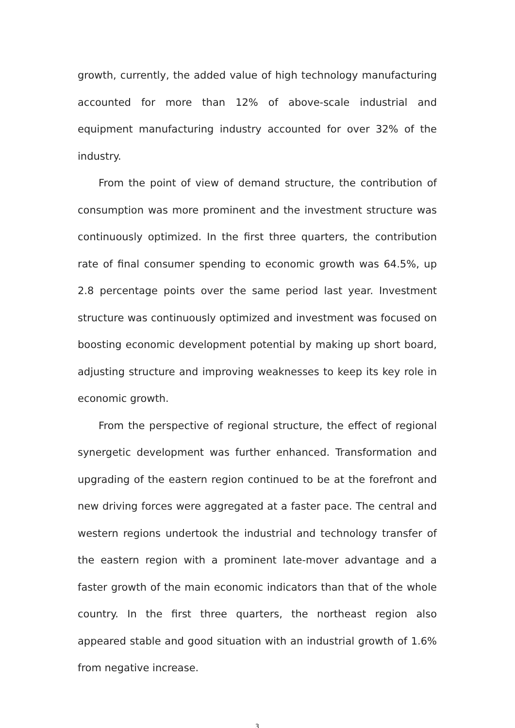growth, currently, the added value of high technology manufacturing accounted for more than 12% of above-scale industrial and equipment manufacturing industry accounted for over 32% of the industry.
From the point of view of demand structure, the contribution of consumption was more prominent and the investment structure was continuously optimized. In the first three quarters, the contribution rate of final consumer spending to economic growth was 64.5%, up 2.8 percentage points over the same period last year. Investment structure was continuously optimized and investment was focused on boosting economic development potential by making up short board, adjusting structure and improving weaknesses to keep its key role in economic growth.
From the perspective of regional structure, the effect of regional synergetic development was further enhanced. Transformation and upgrading of the eastern region continued to be at the forefront and new driving forces were aggregated at a faster pace. The central and western regions undertook the industrial and technology transfer of the eastern region with a prominent late-mover advantage and a faster growth of the main economic indicators than that of the whole country. In the first three quarters, the northeast region also appeared stable and good situation with an industrial growth of 1.6% from negative increase.
3